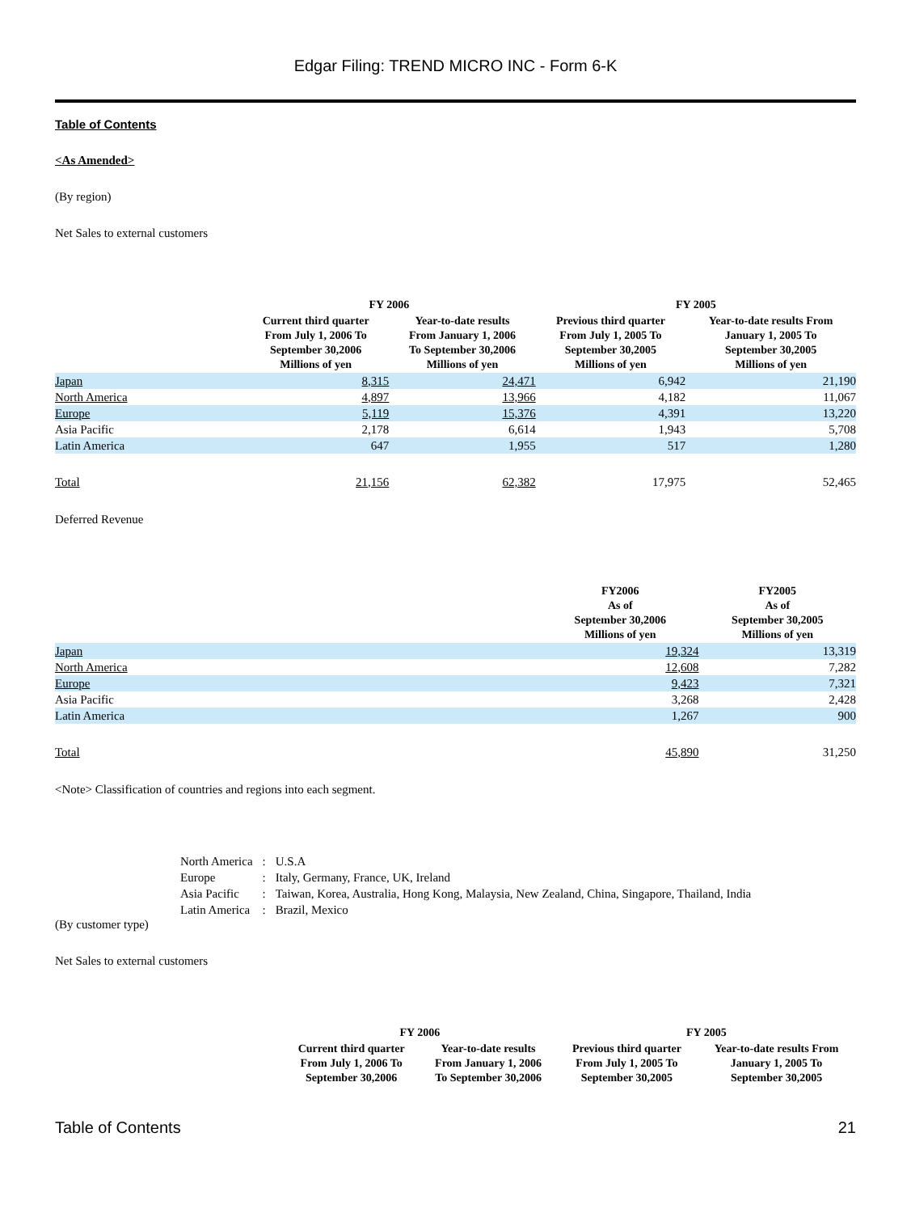Edgar Filing: TREND MICRO INC - Form 6-K
Table of Contents
<As Amended>
(By region)
Net Sales to external customers
| | FY 2006 | | FY 2005 | |
| --- | --- | --- | --- | --- |
| | Current third quarter From July 1, 2006 To September 30,2006 Millions of yen | Year-to-date results From January 1, 2006 To September 30,2006 Millions of yen | Previous third quarter From July 1, 2005 To September 30,2005 Millions of yen | Year-to-date results From January 1, 2005 To September 30,2005 Millions of yen |
| Japan | 8,315 | 24,471 | 6,942 | 21,190 |
| North America | 4,897 | 13,966 | 4,182 | 11,067 |
| Europe | 5,119 | 15,376 | 4,391 | 13,220 |
| Asia Pacific | 2,178 | 6,614 | 1,943 | 5,708 |
| Latin America | 647 | 1,955 | 517 | 1,280 |
| Total | 21,156 | 62,382 | 17,975 | 52,465 |
Deferred Revenue
| | FY2006 As of September 30,2006 Millions of yen | FY2005 As of September 30,2005 Millions of yen |
| --- | --- | --- |
| Japan | 19,324 | 13,319 |
| North America | 12,608 | 7,282 |
| Europe | 9,423 | 7,321 |
| Asia Pacific | 3,268 | 2,428 |
| Latin America | 1,267 | 900 |
| Total | 45,890 | 31,250 |
<Note> Classification of countries and regions into each segment.
| North America | : | U.S.A |
| Europe | : | Italy, Germany, France, UK, Ireland |
| Asia Pacific | : | Taiwan, Korea, Australia, Hong Kong, Malaysia, New Zealand, China, Singapore, Thailand, India |
| Latin America | : | Brazil, Mexico |
(By customer type)
Net Sales to external customers
| | FY 2006 | | FY 2005 | |
| --- | --- | --- | --- | --- |
| | Current third quarter From July 1, 2006 To September 30,2006 | Year-to-date results From January 1, 2006 To September 30,2006 | Previous third quarter From July 1, 2005 To September 30,2005 | Year-to-date results From January 1, 2005 To September 30,2005 |
Table of Contents 21